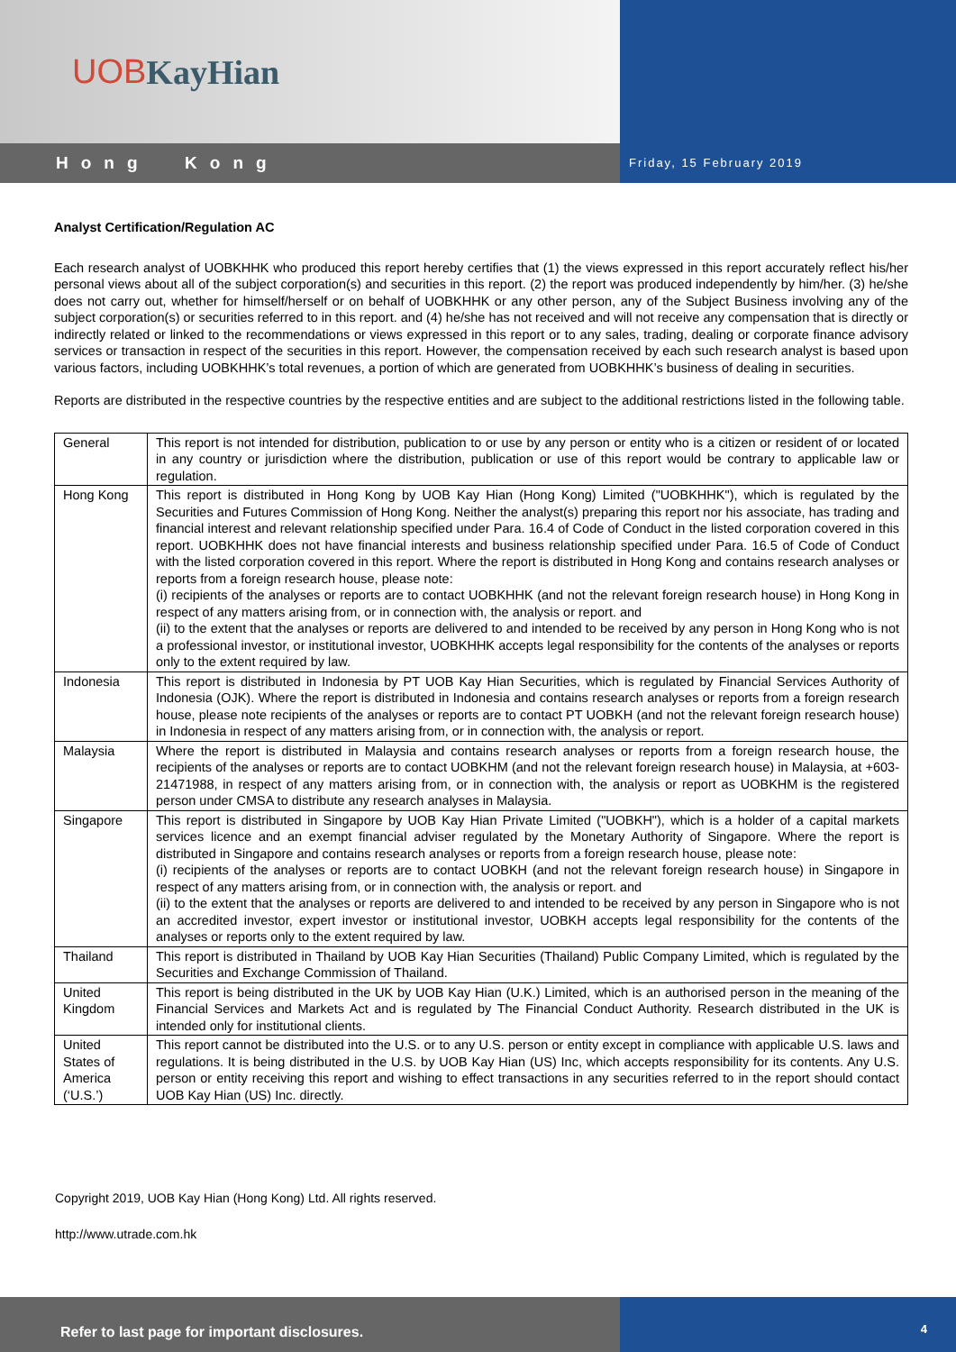UOB KayHian
Hong Kong
Friday, 15 February 2019
Analyst Certification/Regulation AC
Each research analyst of UOBKHHK who produced this report hereby certifies that (1) the views expressed in this report accurately reflect his/her personal views about all of the subject corporation(s) and securities in this report. (2) the report was produced independently by him/her. (3) he/she does not carry out, whether for himself/herself or on behalf of UOBKHHK or any other person, any of the Subject Business involving any of the subject corporation(s) or securities referred to in this report. and (4) he/she has not received and will not receive any compensation that is directly or indirectly related or linked to the recommendations or views expressed in this report or to any sales, trading, dealing or corporate finance advisory services or transaction in respect of the securities in this report. However, the compensation received by each such research analyst is based upon various factors, including UOBKHHK’s total revenues, a portion of which are generated from UOBKHHK’s business of dealing in securities.
Reports are distributed in the respective countries by the respective entities and are subject to the additional restrictions listed in the following table.
| General | This report is not intended for distribution, publication to or use by any person or entity who is a citizen or resident of or located in any country or jurisdiction where the distribution, publication or use of this report would be contrary to applicable law or regulation. |
| Hong Kong | This report is distributed in Hong Kong by UOB Kay Hian (Hong Kong) Limited ("UOBKHHK"), which is regulated by the Securities and Futures Commission of Hong Kong. Neither the analyst(s) preparing this report nor his associate, has trading and financial interest and relevant relationship specified under Para. 16.4 of Code of Conduct in the listed corporation covered in this report. UOBKHHK does not have financial interests and business relationship specified under Para. 16.5 of Code of Conduct with the listed corporation covered in this report. Where the report is distributed in Hong Kong and contains research analyses or reports from a foreign research house, please note: (i) recipients of the analyses or reports are to contact UOBKHHK (and not the relevant foreign research house) in Hong Kong in respect of any matters arising from, or in connection with, the analysis or report. and (ii) to the extent that the analyses or reports are delivered to and intended to be received by any person in Hong Kong who is not a professional investor, or institutional investor, UOBKHHK accepts legal responsibility for the contents of the analyses or reports only to the extent required by law. |
| Indonesia | This report is distributed in Indonesia by PT UOB Kay Hian Securities, which is regulated by Financial Services Authority of Indonesia (OJK). Where the report is distributed in Indonesia and contains research analyses or reports from a foreign research house, please note recipients of the analyses or reports are to contact PT UOBKH (and not the relevant foreign research house) in Indonesia in respect of any matters arising from, or in connection with, the analysis or report. |
| Malaysia | Where the report is distributed in Malaysia and contains research analyses or reports from a foreign research house, the recipients of the analyses or reports are to contact UOBKHM (and not the relevant foreign research house) in Malaysia, at +603-21471988, in respect of any matters arising from, or in connection with, the analysis or report as UOBKHM is the registered person under CMSA to distribute any research analyses in Malaysia. |
| Singapore | This report is distributed in Singapore by UOB Kay Hian Private Limited ("UOBKH"), which is a holder of a capital markets services licence and an exempt financial adviser regulated by the Monetary Authority of Singapore. Where the report is distributed in Singapore and contains research analyses or reports from a foreign research house, please note: (i) recipients of the analyses or reports are to contact UOBKH (and not the relevant foreign research house) in Singapore in respect of any matters arising from, or in connection with, the analysis or report. and (ii) to the extent that the analyses or reports are delivered to and intended to be received by any person in Singapore who is not an accredited investor, expert investor or institutional investor, UOBKH accepts legal responsibility for the contents of the analyses or reports only to the extent required by law. |
| Thailand | This report is distributed in Thailand by UOB Kay Hian Securities (Thailand) Public Company Limited, which is regulated by the Securities and Exchange Commission of Thailand. |
| United Kingdom | This report is being distributed in the UK by UOB Kay Hian (U.K.) Limited, which is an authorised person in the meaning of the Financial Services and Markets Act and is regulated by The Financial Conduct Authority. Research distributed in the UK is intended only for institutional clients. |
| United States of America (‘U.S.’) | This report cannot be distributed into the U.S. or to any U.S. person or entity except in compliance with applicable U.S. laws and regulations. It is being distributed in the U.S. by UOB Kay Hian (US) Inc, which accepts responsibility for its contents. Any U.S. person or entity receiving this report and wishing to effect transactions in any securities referred to in the report should contact UOB Kay Hian (US) Inc. directly. |
Copyright 2019, UOB Kay Hian (Hong Kong) Ltd. All rights reserved.
http://www.utrade.com.hk
Refer to last page for important disclosures.
4